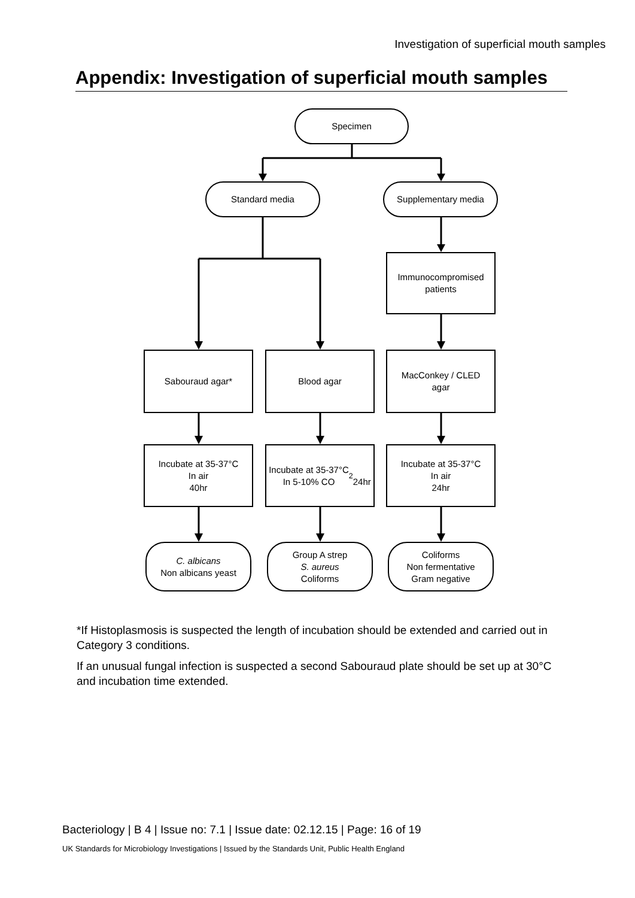Investigation of superficial mouth samples
Appendix: Investigation of superficial mouth samples
Specimen
Standard media Supplementary media
Immunocompromised
patients
Sabouraud agar* Blood agar
MacConkey / CLED
agar
Incubate at 35-37°C
In air
40hr
Incubate at 35-37°C
In 5-10% CO<sub>2</sub>
24hr
Incubate at 35-37°C
In air
24hr
C. albicans
Non albicans yeast
Group A strep
S. aureus
Coliforms
Coliforms
Non fermentative
Gram negative
*If Histoplasmosis is suspected the length of incubation should be extended and carried out in Category 3 conditions.
If an unusual fungal infection is suspected a second Sabouraud plate should be set up at 30°C and incubation time extended.
Bacteriology | B 4 | Issue no: 7.1 | Issue date: 02.12.15 | Page: 16 of 19
UK Standards for Microbiology Investigations | Issued by the Standards Unit, Public Health England